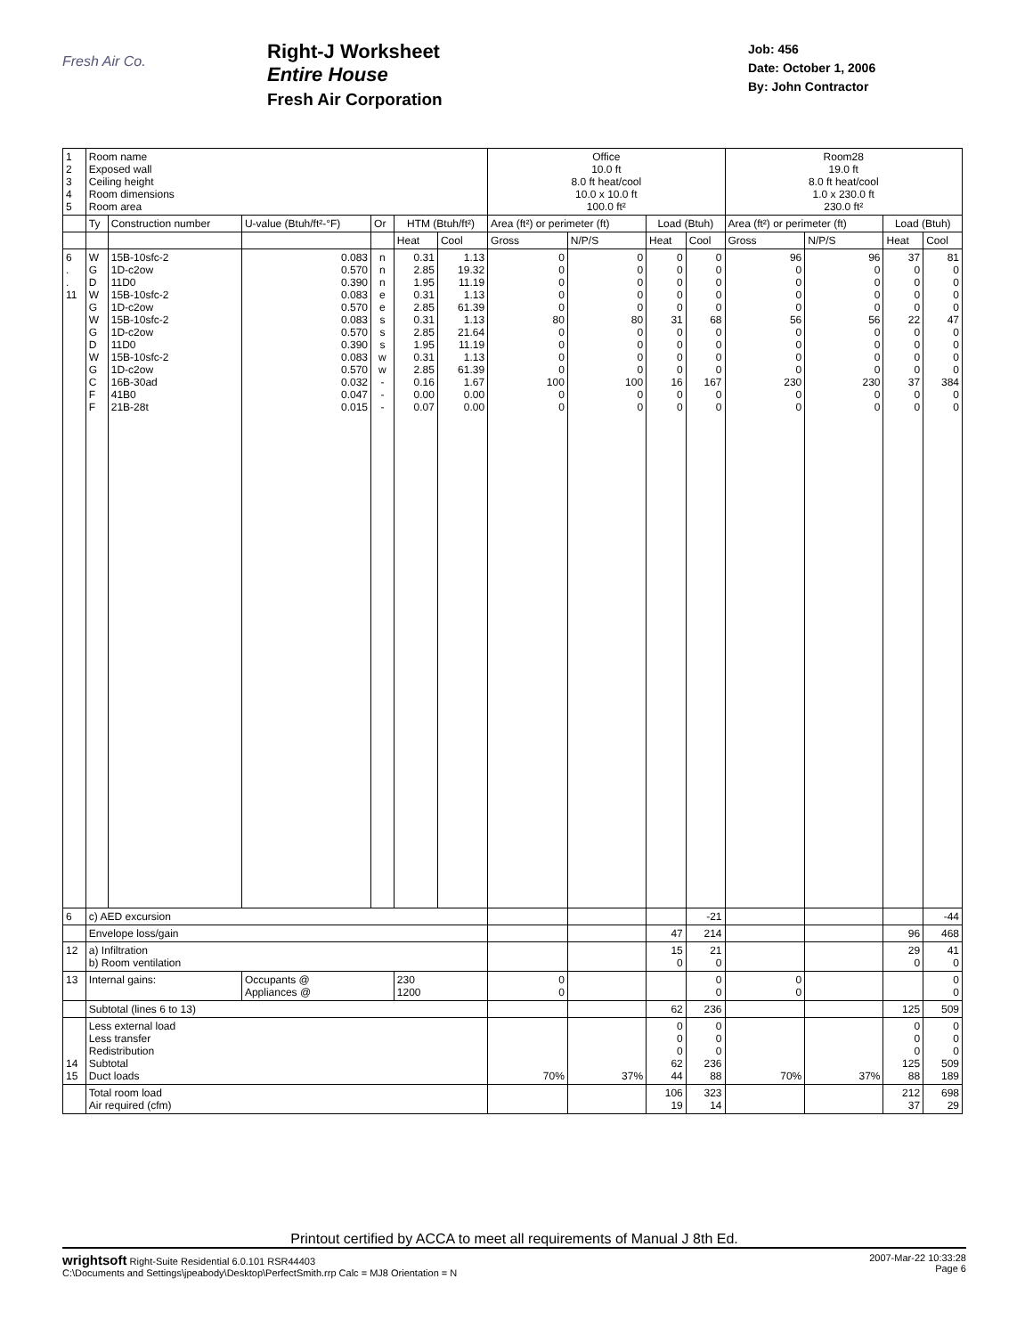Fresh Air Co.
Right-J Worksheet
Entire House
Fresh Air Corporation
Job: 456
Date: October 1, 2006
By: John Contractor
| 1 2 3 4 5 | Room name Exposed wall Ceiling height Room dimensions Room area | | | | | | Office 10.0 ft 8.0 ft heat/cool 10.0 x 10.0 ft 100.0 ft² | | | | Room28 19.0 ft 8.0 ft heat/cool 1.0 x 230.0 ft 230.0 ft² | | | |
| | Ty | Construction number | U-value (Btuh/ft²-°F) | Or | HTM (Btuh/ft²) | | Area (ft²) or perimeter (ft) | | Load (Btuh) | | Area (ft²) or perimeter (ft) | | Load (Btuh) | |
| | | | | | Heat | Cool | Gross | N/P/S | Heat | Cool | Gross | N/P/S | Heat | Cool |
| 6 . . 11 | W G D W G W G D W G C F F | 15B-10sfc-2 1D-c2ow 11D0 15B-10sfc-2 1D-c2ow 15B-10sfc-2 1D-c2ow 11D0 15B-10sfc-2 1D-c2ow 16B-30ad 41B0 21B-28t | 0.083 0.570 0.390 0.083 0.570 0.083 0.570 0.390 0.083 0.570 0.032 0.047 0.015 | n n n e e s s s w w - - - | 0.31 2.85 1.95 0.31 2.85 0.31 2.85 1.95 0.31 2.85 0.16 0.00 0.07 | 1.13 19.32 11.19 1.13 61.39 1.13 21.64 11.19 1.13 61.39 1.67 0.00 0.00 | 0 0 0 0 0 80 0 0 0 0 100 0 0 | 0 0 0 0 0 80 0 0 0 0 100 0 0 | 0 0 0 0 0 31 0 0 0 0 16 0 0 | 0 0 0 0 0 68 0 0 0 0 167 0 0 | 96 0 0 0 0 56 0 0 0 0 230 0 0 | 96 0 0 0 0 56 0 0 0 0 230 0 0 | 37 0 0 0 0 22 0 0 0 0 37 0 0 | 81 0 0 0 0 47 0 0 0 0 384 0 0 |
| 6 | c) AED excursion | | | | | | | | | -21 | | | | -44 |
| | Envelope loss/gain | | | | | | | | 47 | 214 | | | 96 | 468 |
| 12 | a) Infiltration b) Room ventilation | | | | | | | | 15 0 | 21 0 | | | 29 0 | 41 0 |
| 13 | Internal gains: | | Occupants @ Appliances @ | | 230 1200 | | 0 0 | | | 0 0 | 0 0 | | | 0 0 |
| | Subtotal (lines 6 to 13) | | | | | | | | 62 | 236 | | | 125 | 509 |
| 14 15 | Less external load Less transfer Redistribution Subtotal Duct loads | | | | | | 70% | 37% | 0 0 0 62 44 | 0 0 0 236 88 | 70% | 37% | 0 0 0 125 88 | 0 0 0 509 189 |
| | Total room load Air required (cfm) | | | | | | | | 106 19 | 323 14 | | | 212 37 | 698 29 |
Printout certified by ACCA to meet all requirements of Manual J 8th Ed.
wrightsoft Right-Suite Residential 6.0.101 RSR44403
C:\Documents and Settings\jpeabody\Desktop\PerfectSmith.rrp Calc = MJ8 Orientation = N
2007-Mar-22 10:33:28
Page 6